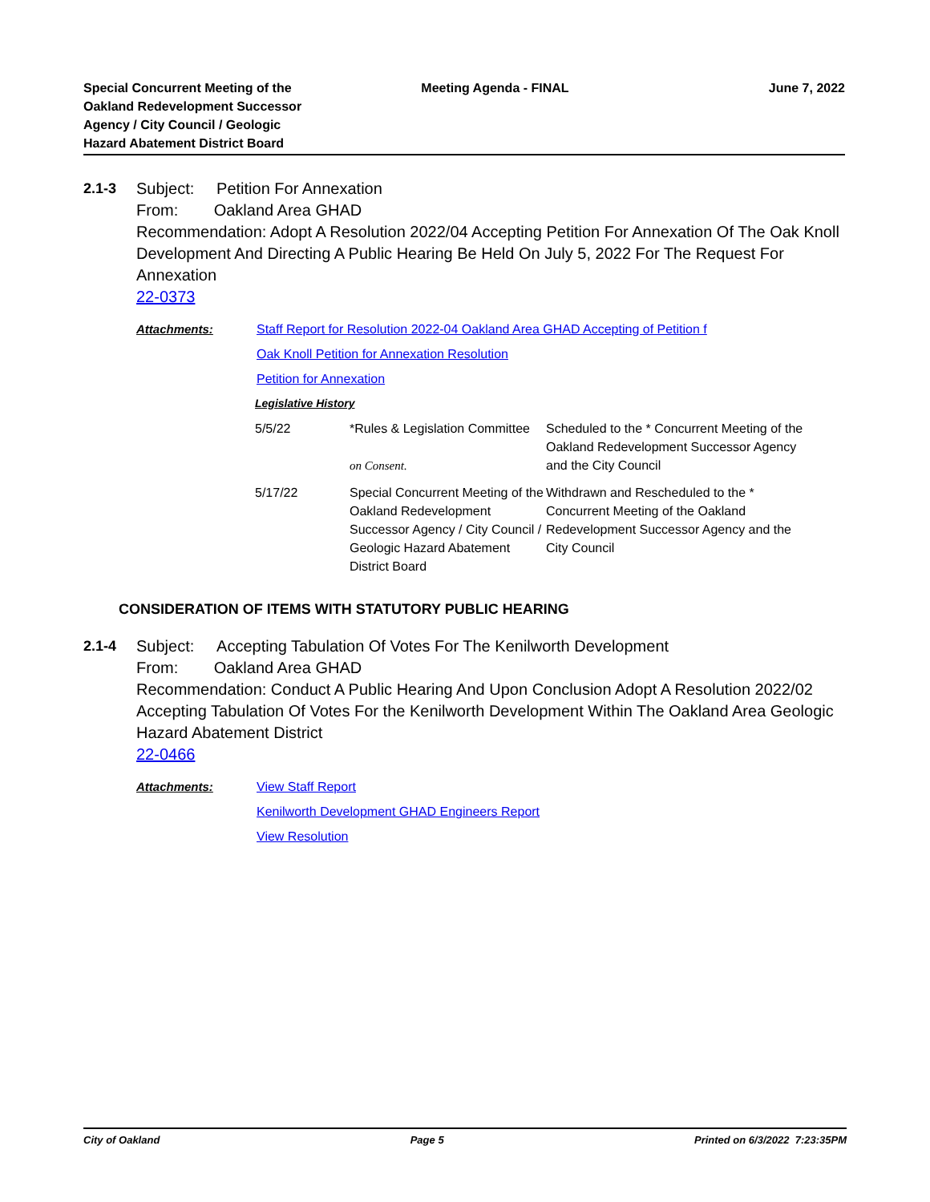Special Concurrent Meeting of the
Oakland Redevelopment Successor
Agency / City Council / Geologic
Hazard Abatement District Board
Meeting Agenda - FINAL June 7, 2022
2.1-3 Subject: Petition For Annexation
From: Oakland Area GHAD
Recommendation: Adopt A Resolution 2022/04 Accepting Petition For Annexation Of The Oak Knoll Development And Directing A Public Hearing Be Held On July 5, 2022 For The Request For Annexation
22-0373
Attachments: Staff Report for Resolution 2022-04 Oakland Area GHAD Accepting of Petition f
Oak Knoll Petition for Annexation Resolution
Petition for Annexation
Legislative History
| 5/5/22 | *Rules & Legislation Committee on Consent. | Scheduled to the * Concurrent Meeting of the Oakland Redevelopment Successor Agency and the City Council |
| 5/17/22 | Special Concurrent Meeting of the Oakland Redevelopment Successor Agency / City Council / Geologic Hazard Abatement District Board | Withdrawn and Rescheduled to the * Concurrent Meeting of the Oakland Redevelopment Successor Agency and the City Council |
CONSIDERATION OF ITEMS WITH STATUTORY PUBLIC HEARING
2.1-4 Subject: Accepting Tabulation Of Votes For The Kenilworth Development
From: Oakland Area GHAD
Recommendation: Conduct A Public Hearing And Upon Conclusion Adopt A Resolution 2022/02 Accepting Tabulation Of Votes For the Kenilworth Development Within The Oakland Area Geologic Hazard Abatement District
22-0466
Attachments: View Staff Report
Kenilworth Development GHAD Engineers Report
View Resolution
City of Oakland Page 5 Printed on 6/3/2022 7:23:35PM